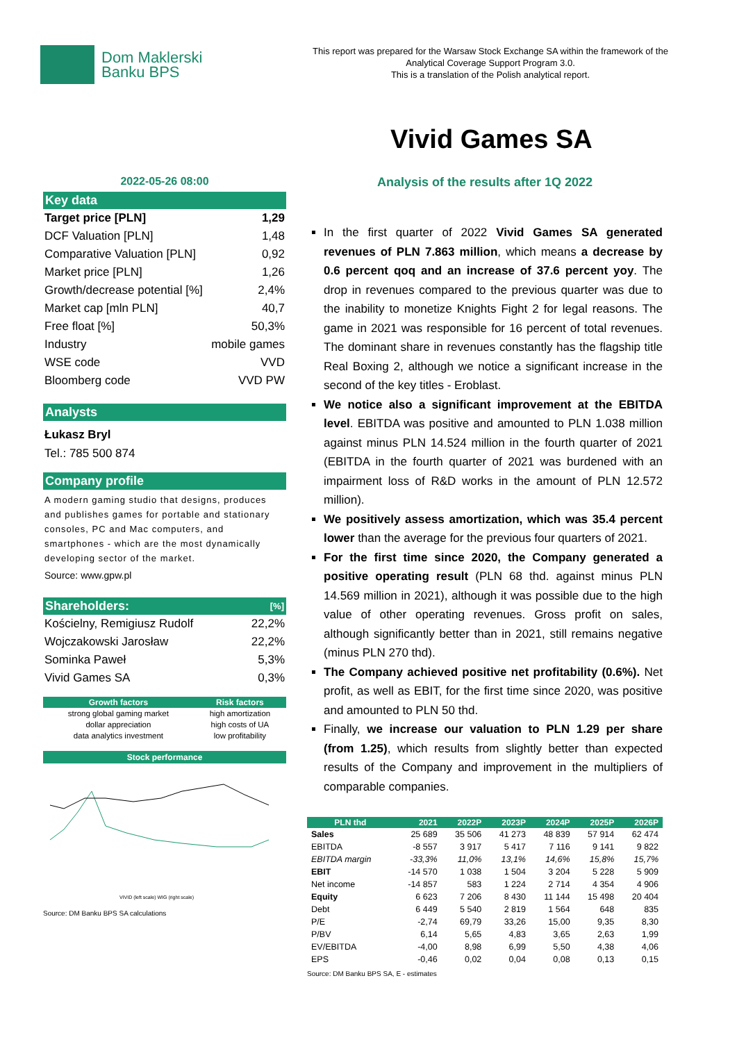Dom Maklerski
Banku BPS
This report was prepared for the Warsaw Stock Exchange SA within the framework of the Analytical Coverage Support Program 3.0.
This is a translation of the Polish analytical report.
Vivid Games SA
2022-05-26 08:00
Key data
| Target price [PLN] | 1,29 |
| DCF Valuation [PLN] | 1,48 |
| Comparative Valuation [PLN] | 0,92 |
| Market price [PLN] | 1,26 |
| Growth/decrease potential [%] | 2,4% |
| Market cap [mln PLN] | 40,7 |
| Free float [%] | 50,3% |
| Industry | mobile games |
| WSE code | VVD |
| Bloomberg code | VVD PW |
Analysts
Łukasz Bryl
Tel.: 785 500 874
Company profile
A modern gaming studio that designs, produces and publishes games for portable and stationary consoles, PC and Mac computers, and smartphones - which are the most dynamically developing sector of the market.
Source: www.gpw.pl
| Shareholders: | [%] |
| --- | --- |
| Kościelny, Remigiusz Rudolf | 22,2% |
| Wojczakowski Jarosław | 22,2% |
| Sominka Paweł | 5,3% |
| Vivid Games SA | 0,3% |
| Growth factors | Risk factors |
| --- | --- |
| strong global gaming market | high amortization |
| dollar appreciation | high costs of UA |
| data analytics investment | low profitability |
Stock performance
VIVID (left scale) WIG (right scale)
Source: DM Banku BPS SA calculations
Analysis of the results after 1Q 2022
In the first quarter of 2022 Vivid Games SA generated revenues of PLN 7.863 million, which means a decrease by 0.6 percent qoq and an increase of 37.6 percent yoy. The drop in revenues compared to the previous quarter was due to the inability to monetize Knights Fight 2 for legal reasons. The game in 2021 was responsible for 16 percent of total revenues. The dominant share in revenues constantly has the flagship title Real Boxing 2, although we notice a significant increase in the second of the key titles - Eroblast.
We notice also a significant improvement at the EBITDA level. EBITDA was positive and amounted to PLN 1.038 million against minus PLN 14.524 million in the fourth quarter of 2021 (EBITDA in the fourth quarter of 2021 was burdened with an impairment loss of R&D works in the amount of PLN 12.572 million).
We positively assess amortization, which was 35.4 percent lower than the average for the previous four quarters of 2021.
For the first time since 2020, the Company generated a positive operating result (PLN 68 thd. against minus PLN 14.569 million in 2021), although it was possible due to the high value of other operating revenues. Gross profit on sales, although significantly better than in 2021, still remains negative (minus PLN 270 thd).
The Company achieved positive net profitability (0.6%). Net profit, as well as EBIT, for the first time since 2020, was positive and amounted to PLN 50 thd.
Finally, we increase our valuation to PLN 1.29 per share (from 1.25), which results from slightly better than expected results of the Company and improvement in the multipliers of comparable companies.
| PLN thd | 2021 | 2022P | 2023P | 2024P | 2025P | 2026P |
| --- | --- | --- | --- | --- | --- | --- |
| Sales | 25 689 | 35 506 | 41 273 | 48 839 | 57 914 | 62 474 |
| EBITDA | -8 557 | 3 917 | 5 417 | 7 116 | 9 141 | 9 822 |
| EBITDA margin | -33,3% | 11,0% | 13,1% | 14,6% | 15,8% | 15,7% |
| EBIT | -14 570 | 1 038 | 1 504 | 3 204 | 5 228 | 5 909 |
| Net income | -14 857 | 583 | 1 224 | 2 714 | 4 354 | 4 906 |
| Equity | 6 623 | 7 206 | 8 430 | 11 144 | 15 498 | 20 404 |
| Debt | 6 449 | 5 540 | 2 819 | 1 564 | 648 | 835 |
| P/E | -2,74 | 69,79 | 33,26 | 15,00 | 9,35 | 8,30 |
| P/BV | 6,14 | 5,65 | 4,83 | 3,65 | 2,63 | 1,99 |
| EV/EBITDA | -4,00 | 8,98 | 6,99 | 5,50 | 4,38 | 4,06 |
| EPS | -0,46 | 0,02 | 0,04 | 0,08 | 0,13 | 0,15 |
Source: DM Banku BPS SA, E - estimates